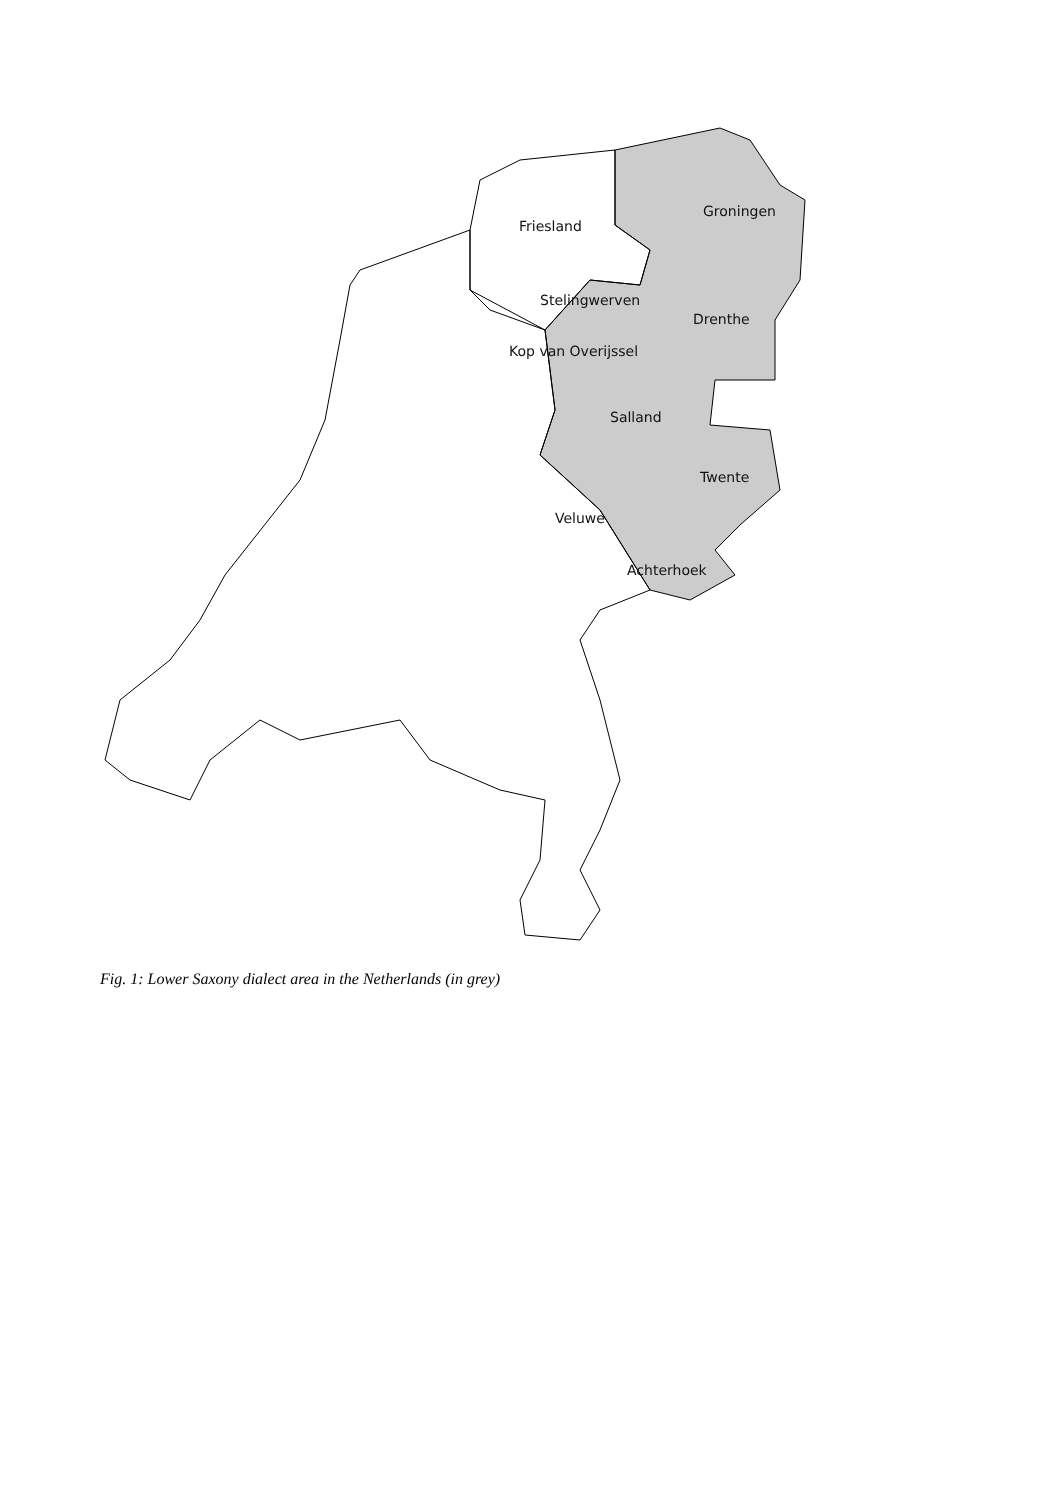Friesland
Groningen
Stelingwerven
Drenthe
Kop van Overijssel
Salland
Twente
Veluwe
Achterhoek
Fig. 1: Lower Saxony dialect area in the Netherlands (in grey)